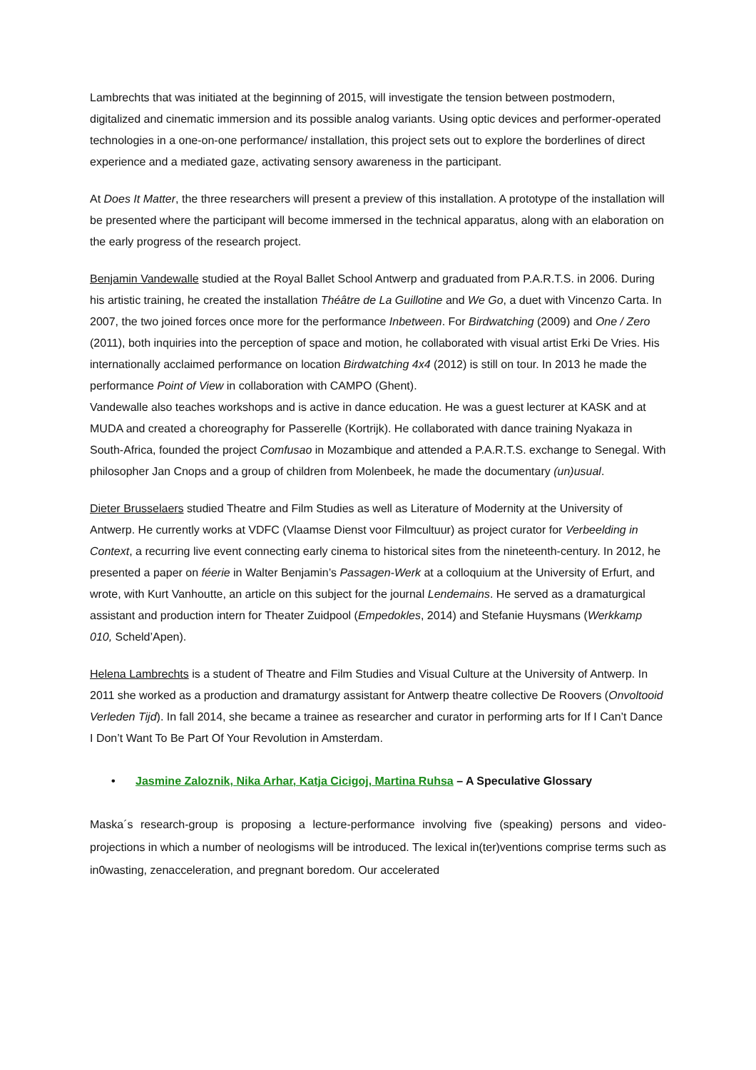Lambrechts that was initiated at the beginning of 2015, will investigate the tension between postmodern, digitalized and cinematic immersion and its possible analog variants. Using optic devices and performer-operated technologies in a one-on-one performance/ installation, this project sets out to explore the borderlines of direct experience and a mediated gaze, activating sensory awareness in the participant.
At Does It Matter, the three researchers will present a preview of this installation. A prototype of the installation will be presented where the participant will become immersed in the technical apparatus, along with an elaboration on the early progress of the research project.
Benjamin Vandewalle studied at the Royal Ballet School Antwerp and graduated from P.A.R.T.S. in 2006. During his artistic training, he created the installation Théâtre de La Guillotine and We Go, a duet with Vincenzo Carta. In 2007, the two joined forces once more for the performance Inbetween. For Birdwatching (2009) and One / Zero (2011), both inquiries into the perception of space and motion, he collaborated with visual artist Erki De Vries. His internationally acclaimed performance on location Birdwatching 4x4 (2012) is still on tour. In 2013 he made the performance Point of View in collaboration with CAMPO (Ghent).
Vandewalle also teaches workshops and is active in dance education. He was a guest lecturer at KASK and at MUDA and created a choreography for Passerelle (Kortrijk). He collaborated with dance training Nyakaza in South-Africa, founded the project Comfusao in Mozambique and attended a P.A.R.T.S. exchange to Senegal. With philosopher Jan Cnops and a group of children from Molenbeek, he made the documentary (un)usual.
Dieter Brusselaers studied Theatre and Film Studies as well as Literature of Modernity at the University of Antwerp. He currently works at VDFC (Vlaamse Dienst voor Filmcultuur) as project curator for Verbeelding in Context, a recurring live event connecting early cinema to historical sites from the nineteenth-century. In 2012, he presented a paper on féerie in Walter Benjamin’s Passagen-Werk at a colloquium at the University of Erfurt, and wrote, with Kurt Vanhoutte, an article on this subject for the journal Lendemains. He served as a dramaturgical assistant and production intern for Theater Zuidpool (Empedokles, 2014) and Stefanie Huysmans (Werkkamp 010, Scheld’Apen).
Helena Lambrechts is a student of Theatre and Film Studies and Visual Culture at the University of Antwerp. In 2011 she worked as a production and dramaturgy assistant for Antwerp theatre collective De Roovers (Onvoltooid Verleden Tijd). In fall 2014, she became a trainee as researcher and curator in performing arts for If I Can’t Dance I Don’t Want To Be Part Of Your Revolution in Amsterdam.
• Jasmine Zaloznik, Nika Arhar, Katja Cicigoj, Martina Ruhsa – A Speculative Glossary
Maska´s research-group is proposing a lecture-performance involving five (speaking) persons and video-projections in which a number of neologisms will be introduced. The lexical in(ter)ventions comprise terms such as in0wasting, zenacceleration, and pregnant boredom. Our accelerated